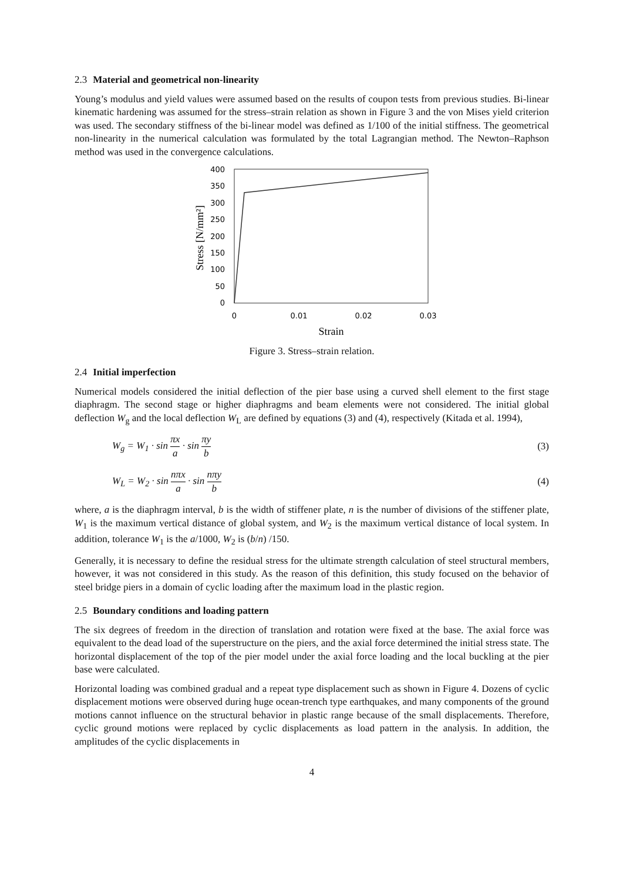2.3 Material and geometrical non-linearity
Young’s modulus and yield values were assumed based on the results of coupon tests from previous studies. Bi-linear kinematic hardening was assumed for the stress–strain relation as shown in Figure 3 and the von Mises yield criterion was used. The secondary stiffness of the bi-linear model was defined as 1/100 of the initial stiffness. The geometrical non-linearity in the numerical calculation was formulated by the total Lagrangian method. The Newton–Raphson method was used in the convergence calculations.
400
350
300
250
200
150
100
50
0
0
0.01
0.02
0.03
Strain
Stress [N/mm²]
Figure 3. Stress–strain relation.
2.4 Initial imperfection
Numerical models considered the initial deflection of the pier base using a curved shell element to the first stage diaphragm. The second stage or higher diaphragms and beam elements were not considered. The initial global deflection W<sub>g</sub> and the local deflection W<sub>L</sub> are defined by equations (3) and (4), respectively (Kitada et al. 1994),
W<sub>g</sub> = W<sub>1</sub> · sin πx a · sin πy b (3)
W<sub>L</sub> = W<sub>2</sub> · sin nπx a · sin nπy b
(4)
where, a is the diaphragm interval, b is the width of stiffener plate, n is the number of divisions of the stiffener plate, W<sub>1</sub> is the maximum vertical distance of global system, and W<sub>2</sub> is the maximum vertical distance of local system. In addition, tolerance W<sub>1</sub> is the a/1000, W<sub>2</sub> is (b/n) /150.
Generally, it is necessary to define the residual stress for the ultimate strength calculation of steel structural members, however, it was not considered in this study. As the reason of this definition, this study focused on the behavior of steel bridge piers in a domain of cyclic loading after the maximum load in the plastic region.
2.5 Boundary conditions and loading pattern
The six degrees of freedom in the direction of translation and rotation were fixed at the base. The axial force was equivalent to the dead load of the superstructure on the piers, and the axial force determined the initial stress state. The horizontal displacement of the top of the pier model under the axial force loading and the local buckling at the pier base were calculated.
Horizontal loading was combined gradual and a repeat type displacement such as shown in Figure 4. Dozens of cyclic displacement motions were observed during huge ocean-trench type earthquakes, and many components of the ground motions cannot influence on the structural behavior in plastic range because of the small displacements. Therefore, cyclic ground motions were replaced by cyclic displacements as load pattern in the analysis. In addition, the amplitudes of the cyclic displacements in
4